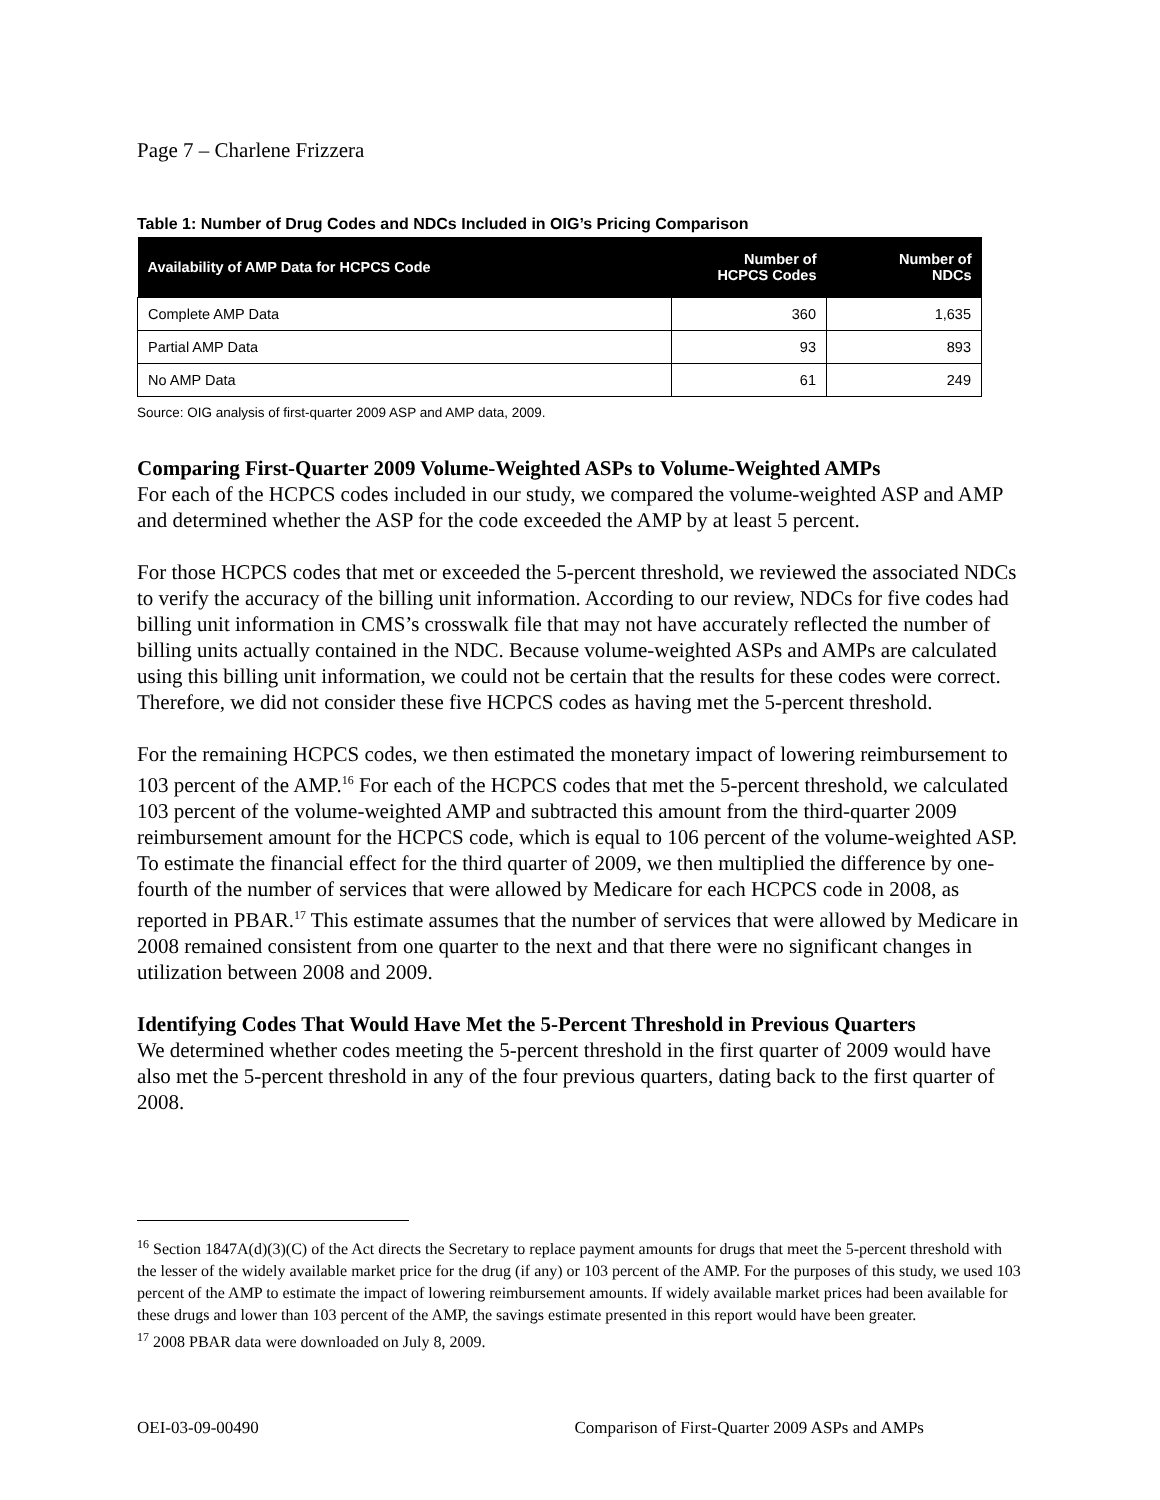Page 7 – Charlene Frizzera
Table 1: Number of Drug Codes and NDCs Included in OIG’s Pricing Comparison
| Availability of AMP Data for HCPCS Code | Number of HCPCS Codes | Number of NDCs |
| --- | --- | --- |
| Complete AMP Data | 360 | 1,635 |
| Partial AMP Data | 93 | 893 |
| No AMP Data | 61 | 249 |
Source: OIG analysis of first-quarter 2009 ASP and AMP data, 2009.
Comparing First-Quarter 2009 Volume-Weighted ASPs to Volume-Weighted AMPs
For each of the HCPCS codes included in our study, we compared the volume-weighted ASP and AMP and determined whether the ASP for the code exceeded the AMP by at least 5 percent.
For those HCPCS codes that met or exceeded the 5-percent threshold, we reviewed the associated NDCs to verify the accuracy of the billing unit information. According to our review, NDCs for five codes had billing unit information in CMS’s crosswalk file that may not have accurately reflected the number of billing units actually contained in the NDC. Because volume-weighted ASPs and AMPs are calculated using this billing unit information, we could not be certain that the results for these codes were correct. Therefore, we did not consider these five HCPCS codes as having met the 5-percent threshold.
For the remaining HCPCS codes, we then estimated the monetary impact of lowering reimbursement to 103 percent of the AMP.<sup>16</sup> For each of the HCPCS codes that met the 5-percent threshold, we calculated 103 percent of the volume-weighted AMP and subtracted this amount from the third-quarter 2009 reimbursement amount for the HCPCS code, which is equal to 106 percent of the volume-weighted ASP. To estimate the financial effect for the third quarter of 2009, we then multiplied the difference by one-fourth of the number of services that were allowed by Medicare for each HCPCS code in 2008, as reported in PBAR.<sup>17</sup> This estimate assumes that the number of services that were allowed by Medicare in 2008 remained consistent from one quarter to the next and that there were no significant changes in utilization between 2008 and 2009.
Identifying Codes That Would Have Met the 5-Percent Threshold in Previous Quarters
We determined whether codes meeting the 5-percent threshold in the first quarter of 2009 would have also met the 5-percent threshold in any of the four previous quarters, dating back to the first quarter of 2008.
<sup>16</sup> Section 1847A(d)(3)(C) of the Act directs the Secretary to replace payment amounts for drugs that meet the 5-percent threshold with the lesser of the widely available market price for the drug (if any) or 103 percent of the AMP. For the purposes of this study, we used 103 percent of the AMP to estimate the impact of lowering reimbursement amounts. If widely available market prices had been available for these drugs and lower than 103 percent of the AMP, the savings estimate presented in this report would have been greater.
<sup>17</sup> 2008 PBAR data were downloaded on July 8, 2009.
OEI-03-09-00490 Comparison of First-Quarter 2009 ASPs and AMPs